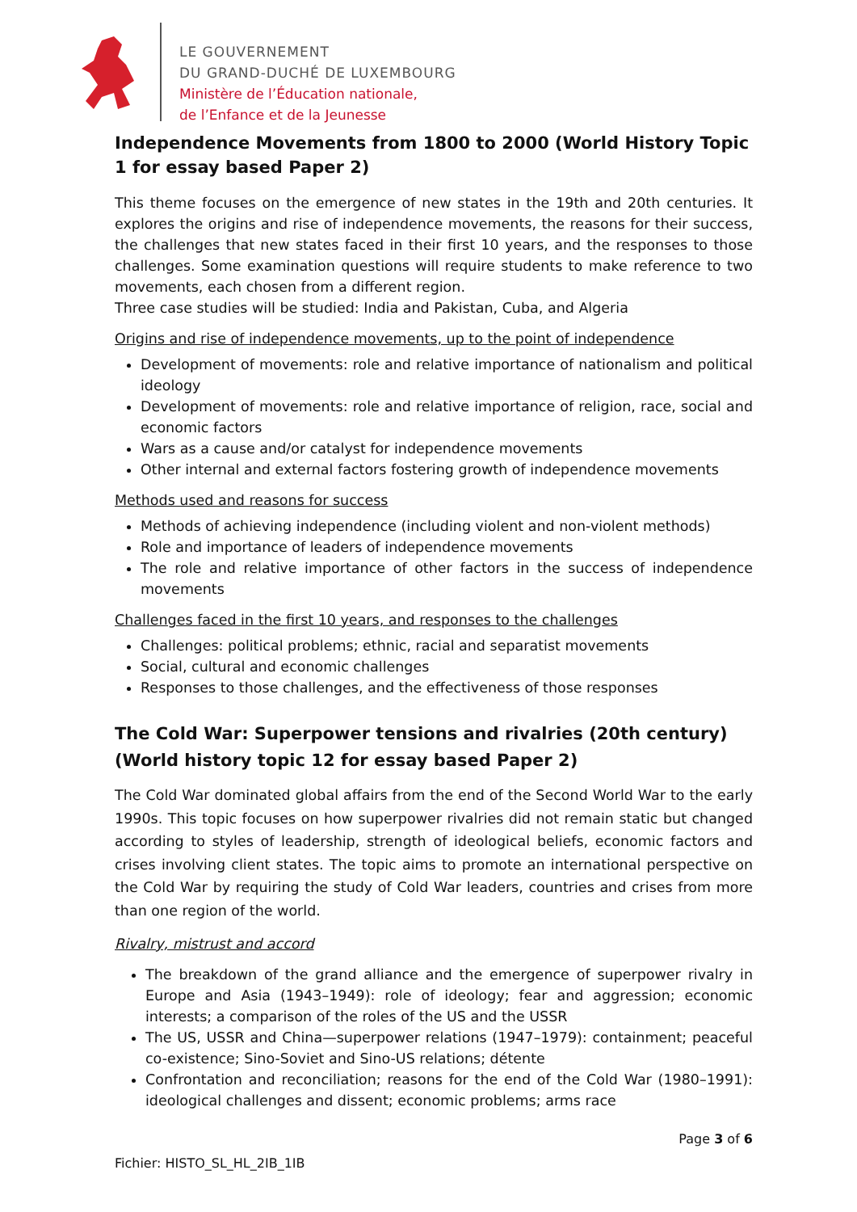LE GOUVERNEMENT
DU GRAND-DUCHÉ DE LUXEMBOURG
Ministère de l’Éducation nationale,
de l’Enfance et de la Jeunesse
Independence Movements from 1800 to 2000 (World History Topic 1 for essay based Paper 2)
This theme focuses on the emergence of new states in the 19th and 20th centuries. It explores the origins and rise of independence movements, the reasons for their success, the challenges that new states faced in their first 10 years, and the responses to those challenges. Some examination questions will require students to make reference to two movements, each chosen from a different region.
Three case studies will be studied: India and Pakistan, Cuba, and Algeria
Origins and rise of independence movements, up to the point of independence
Development of movements: role and relative importance of nationalism and political ideology
Development of movements: role and relative importance of religion, race, social and economic factors
Wars as a cause and/or catalyst for independence movements
Other internal and external factors fostering growth of independence movements
Methods used and reasons for success
Methods of achieving independence (including violent and non-violent methods)
Role and importance of leaders of independence movements
The role and relative importance of other factors in the success of independence movements
Challenges faced in the first 10 years, and responses to the challenges
Challenges: political problems; ethnic, racial and separatist movements
Social, cultural and economic challenges
Responses to those challenges, and the effectiveness of those responses
The Cold War: Superpower tensions and rivalries (20th century) (World history topic 12 for essay based Paper 2)
The Cold War dominated global affairs from the end of the Second World War to the early 1990s. This topic focuses on how superpower rivalries did not remain static but changed according to styles of leadership, strength of ideological beliefs, economic factors and crises involving client states. The topic aims to promote an international perspective on the Cold War by requiring the study of Cold War leaders, countries and crises from more than one region of the world.
Rivalry, mistrust and accord
The breakdown of the grand alliance and the emergence of superpower rivalry in Europe and Asia (1943–1949): role of ideology; fear and aggression; economic interests; a comparison of the roles of the US and the USSR
The US, USSR and China—superpower relations (1947–1979): containment; peaceful co-existence; Sino-Soviet and Sino-US relations; détente
Confrontation and reconciliation; reasons for the end of the Cold War (1980–1991): ideological challenges and dissent; economic problems; arms race
Page 3 of 6
Fichier: HISTO_SL_HL_2IB_1IB